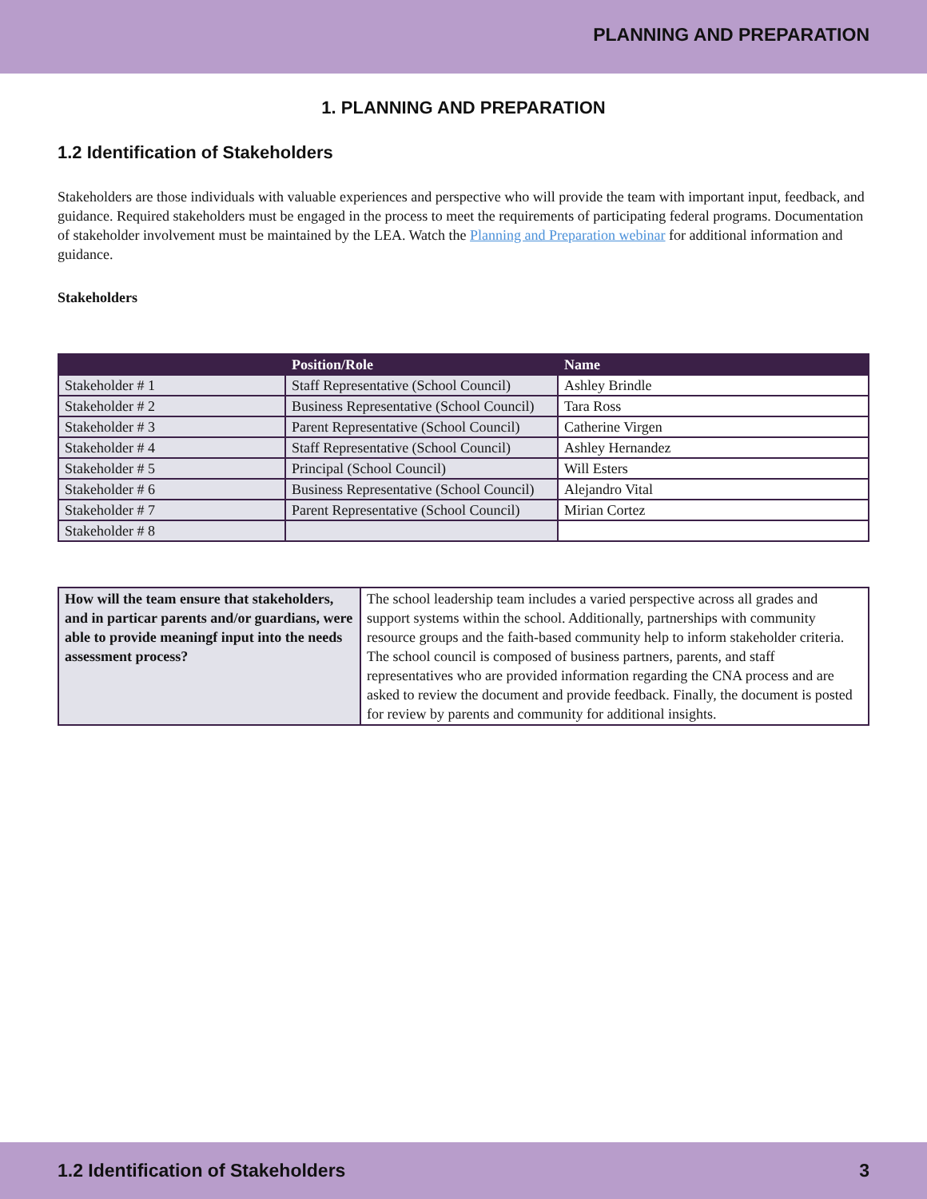PLANNING AND PREPARATION
1. PLANNING AND PREPARATION
1.2 Identification of Stakeholders
Stakeholders are those individuals with valuable experiences and perspective who will provide the team with important input, feedback, and guidance. Required stakeholders must be engaged in the process to meet the requirements of participating federal programs. Documentation of stakeholder involvement must be maintained by the LEA. Watch the Planning and Preparation webinar for additional information and guidance.
Stakeholders
| | Position/Role | Name |
| --- | --- | --- |
| Stakeholder # 1 | Staff Representative (School Council) | Ashley Brindle |
| Stakeholder # 2 | Business Representative (School Council) | Tara Ross |
| Stakeholder # 3 | Parent Representative (School Council) | Catherine Virgen |
| Stakeholder # 4 | Staff Representative (School Council) | Ashley Hernandez |
| Stakeholder # 5 | Principal (School Council) | Will Esters |
| Stakeholder # 6 | Business Representative (School Council) | Alejandro Vital |
| Stakeholder # 7 | Parent Representative (School Council) | Mirian Cortez |
| Stakeholder # 8 | | |
| How will the team ensure that stakeholders, and in particar parents and/or guardians, were able to provide meaningf input into the needs assessment process? | The school leadership team includes a varied perspective across all grades and support systems within the school. Additionally, partnerships with community resource groups and the faith-based community help to inform stakeholder criteria. The school council is composed of business partners, parents, and staff representatives who are provided information regarding the CNA process and are asked to review the document and provide feedback. Finally, the document is posted for review by parents and community for additional insights. |
1.2 Identification of Stakeholders 3